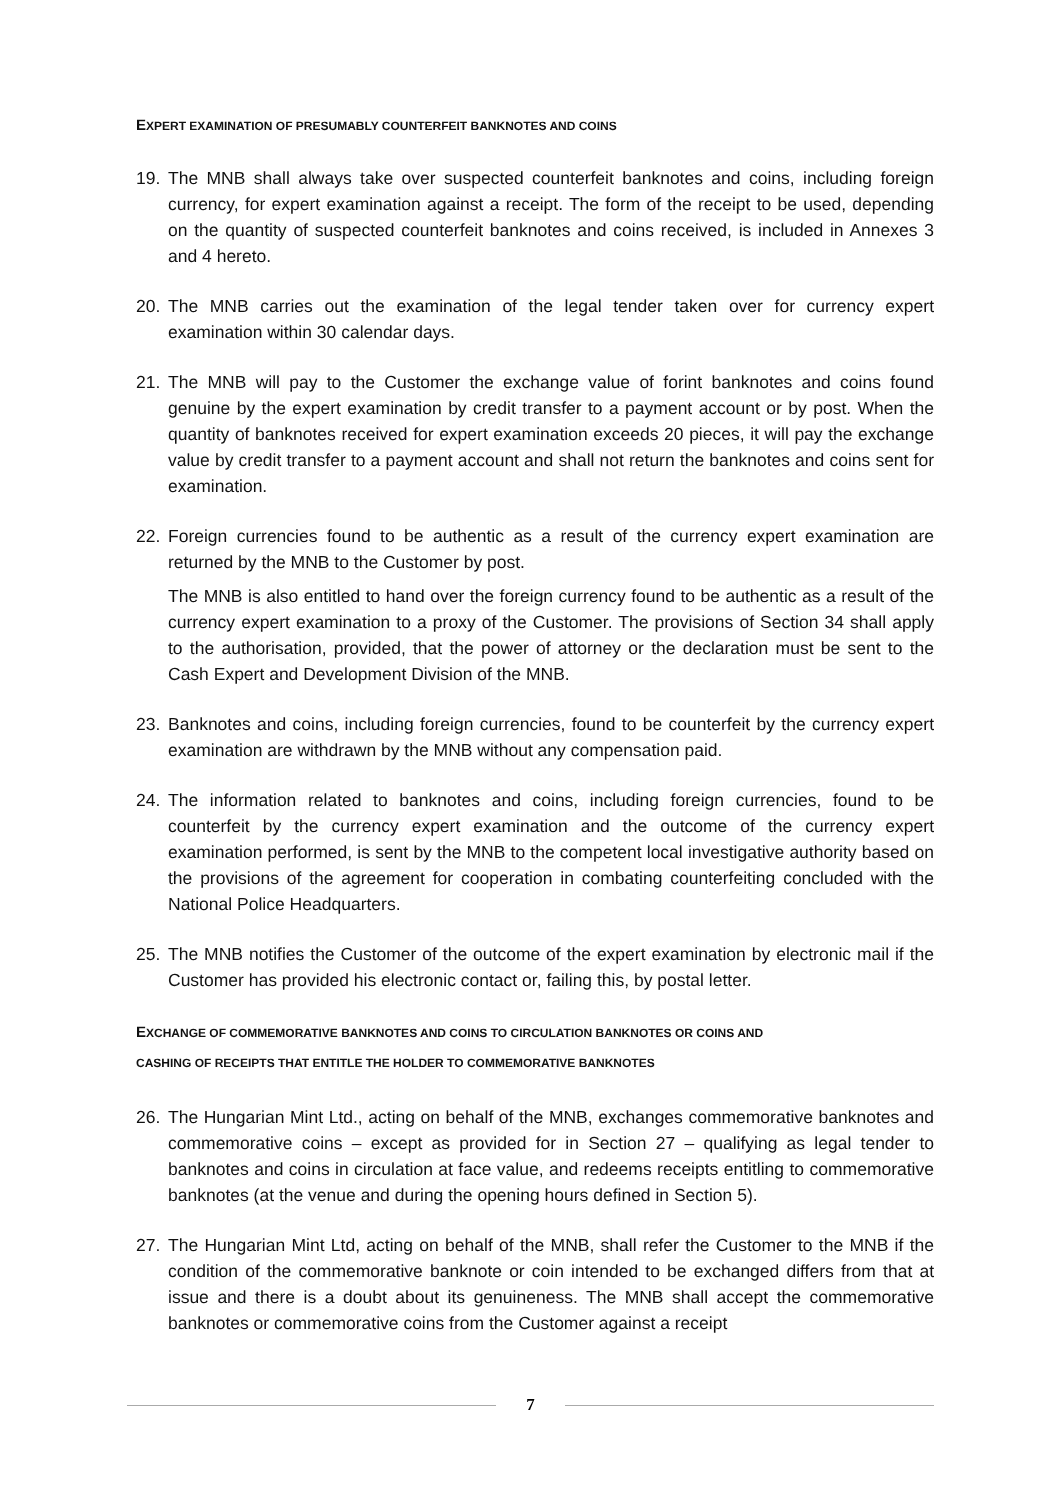EXPERT EXAMINATION OF PRESUMABLY COUNTERFEIT BANKNOTES AND COINS
19. The MNB shall always take over suspected counterfeit banknotes and coins, including foreign currency, for expert examination against a receipt. The form of the receipt to be used, depending on the quantity of suspected counterfeit banknotes and coins received, is included in Annexes 3 and 4 hereto.
20. The MNB carries out the examination of the legal tender taken over for currency expert examination within 30 calendar days.
21. The MNB will pay to the Customer the exchange value of forint banknotes and coins found genuine by the expert examination by credit transfer to a payment account or by post. When the quantity of banknotes received for expert examination exceeds 20 pieces, it will pay the exchange value by credit transfer to a payment account and shall not return the banknotes and coins sent for examination.
22. Foreign currencies found to be authentic as a result of the currency expert examination are returned by the MNB to the Customer by post.
The MNB is also entitled to hand over the foreign currency found to be authentic as a result of the currency expert examination to a proxy of the Customer. The provisions of Section 34 shall apply to the authorisation, provided, that the power of attorney or the declaration must be sent to the Cash Expert and Development Division of the MNB.
23. Banknotes and coins, including foreign currencies, found to be counterfeit by the currency expert examination are withdrawn by the MNB without any compensation paid.
24. The information related to banknotes and coins, including foreign currencies, found to be counterfeit by the currency expert examination and the outcome of the currency expert examination performed, is sent by the MNB to the competent local investigative authority based on the provisions of the agreement for cooperation in combating counterfeiting concluded with the National Police Headquarters.
25. The MNB notifies the Customer of the outcome of the expert examination by electronic mail if the Customer has provided his electronic contact or, failing this, by postal letter.
EXCHANGE OF COMMEMORATIVE BANKNOTES AND COINS TO CIRCULATION BANKNOTES OR COINS AND
CASHING OF RECEIPTS THAT ENTITLE THE HOLDER TO COMMEMORATIVE BANKNOTES
26. The Hungarian Mint Ltd., acting on behalf of the MNB, exchanges commemorative banknotes and commemorative coins – except as provided for in Section 27 – qualifying as legal tender to banknotes and coins in circulation at face value, and redeems receipts entitling to commemorative banknotes (at the venue and during the opening hours defined in Section 5).
27. The Hungarian Mint Ltd, acting on behalf of the MNB, shall refer the Customer to the MNB if the condition of the commemorative banknote or coin intended to be exchanged differs from that at issue and there is a doubt about its genuineness. The MNB shall accept the commemorative banknotes or commemorative coins from the Customer against a receipt
7